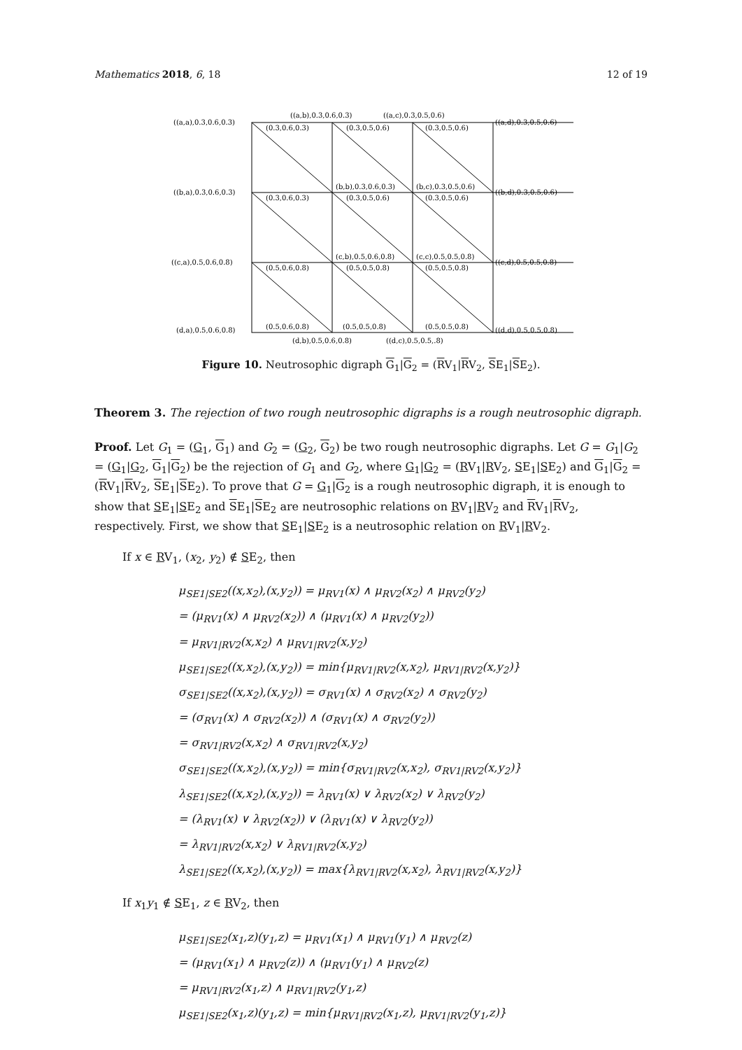Mathematics 2018, 6, 18 12 of 19
((a,a),0.3,0.6,0.3)
((a,b),0.3,0.6,0.3)
((a,c),0.3,0.5,0.6)
((a,d),0.3,0.5,0.6)
((b,a),0.3,0.6,0.3)
(b,b),0.3,0.6,0.3)
(b,c),0.3,0.5,0.6)
((b,d),0.3,0.5,0.6)
((c,a),0.5,0.6,0.8)
(c,b),0.5,0.6,0.8)
(c,c),0.5,0.5,0.8)
((c,d),0.5,0.5,0.8)
(d,a),0.5,0.6,0.8)
(d,b),0.5,0.6,0.8)
((d,c),0.5,0.5,.8)
((d,d),0.5,0.5,0.8)
(0.3,0.6,0.3)
(0.3,0.5,0.6)
(0.3,0.5,0.6)
(0.3,0.6,0.3)
(0.3,0.5,0.6)
(0.3,0.5,0.6)
(0.5,0.6,0.8)
(0.5,0.5,0.8)
(0.5,0.5,0.8)
(0.5,0.6,0.8)
(0.5,0.5,0.8)
(0.5,0.5,0.8)
Figure 10. Neutrosophic digraph G<sub>1</sub>|G<sub>2</sub> = (RV<sub>1</sub>|RV<sub>2</sub>, SE<sub>1</sub>|SE<sub>2</sub>).
Theorem 3. The rejection of two rough neutrosophic digraphs is a rough neutrosophic digraph.
Proof. Let G<sub>1</sub> = (G<sub>1</sub>, G<sub>1</sub>) and G<sub>2</sub> = (G<sub>2</sub>, G<sub>2</sub>) be two rough neutrosophic digraphs. Let G = G<sub>1</sub>|G<sub>2</sub> = (G<sub>1</sub>|G<sub>2</sub>, G<sub>1</sub>|G<sub>2</sub>) be the rejection of G<sub>1</sub> and G<sub>2</sub>, where G<sub>1</sub>|G<sub>2</sub> = (RV<sub>1</sub>|RV<sub>2</sub>, SE<sub>1</sub>|SE<sub>2</sub>) and G<sub>1</sub>|G<sub>2</sub> = (RV<sub>1</sub>|RV<sub>2</sub>, SE<sub>1</sub>|SE<sub>2</sub>). To prove that G = G<sub>1</sub>|G<sub>2</sub> is a rough neutrosophic digraph, it is enough to show that SE<sub>1</sub>|SE<sub>2</sub> and SE<sub>1</sub>|SE<sub>2</sub> are neutrosophic relations on RV<sub>1</sub>|RV<sub>2</sub> and RV<sub>1</sub>|RV<sub>2</sub>, respectively. First, we show that SE<sub>1</sub>|SE<sub>2</sub> is a neutrosophic relation on RV<sub>1</sub>|RV<sub>2</sub>.
If x ∈ RV<sub>1</sub>, (x<sub>2</sub>, y<sub>2</sub>) ∉ SE<sub>2</sub>, then
μ<sub>SE1|SE2</sub>((x,x<sub>2</sub>),(x,y<sub>2</sub>)) = μ<sub>RV1</sub>(x) ∧ μ<sub>RV2</sub>(x<sub>2</sub>) ∧ μ<sub>RV2</sub>(y<sub>2</sub>)
= (μ<sub>RV1</sub>(x) ∧ μ<sub>RV2</sub>(x<sub>2</sub>)) ∧ (μ<sub>RV1</sub>(x) ∧ μ<sub>RV2</sub>(y<sub>2</sub>))
= μ<sub>RV1|RV2</sub>(x,x<sub>2</sub>) ∧ μ<sub>RV1|RV2</sub>(x,y<sub>2</sub>)
μ<sub>SE1|SE2</sub>((x,x<sub>2</sub>),(x,y<sub>2</sub>)) = min{μ<sub>RV1|RV2</sub>(x,x<sub>2</sub>), μ<sub>RV1|RV2</sub>(x,y<sub>2</sub>)}
σ<sub>SE1|SE2</sub>((x,x<sub>2</sub>),(x,y<sub>2</sub>)) = σ<sub>RV1</sub>(x) ∧ σ<sub>RV2</sub>(x<sub>2</sub>) ∧ σ<sub>RV2</sub>(y<sub>2</sub>)
= (σ<sub>RV1</sub>(x) ∧ σ<sub>RV2</sub>(x<sub>2</sub>)) ∧ (σ<sub>RV1</sub>(x) ∧ σ<sub>RV2</sub>(y<sub>2</sub>))
= σ<sub>RV1|RV2</sub>(x,x<sub>2</sub>) ∧ σ<sub>RV1|RV2</sub>(x,y<sub>2</sub>)
σ<sub>SE1|SE2</sub>((x,x<sub>2</sub>),(x,y<sub>2</sub>)) = min{σ<sub>RV1|RV2</sub>(x,x<sub>2</sub>), σ<sub>RV1|RV2</sub>(x,y<sub>2</sub>)}
λ<sub>SE1|SE2</sub>((x,x<sub>2</sub>),(x,y<sub>2</sub>)) = λ<sub>RV1</sub>(x) ∨ λ<sub>RV2</sub>(x<sub>2</sub>) ∨ λ<sub>RV2</sub>(y<sub>2</sub>)
= (λ<sub>RV1</sub>(x) ∨ λ<sub>RV2</sub>(x<sub>2</sub>)) ∨ (λ<sub>RV1</sub>(x) ∨ λ<sub>RV2</sub>(y<sub>2</sub>))
= λ<sub>RV1|RV2</sub>(x,x<sub>2</sub>) ∨ λ<sub>RV1|RV2</sub>(x,y<sub>2</sub>)
λ<sub>SE1|SE2</sub>((x,x<sub>2</sub>),(x,y<sub>2</sub>)) = max{λ<sub>RV1|RV2</sub>(x,x<sub>2</sub>), λ<sub>RV1|RV2</sub>(x,y<sub>2</sub>)}
If x<sub>1</sub>y<sub>1</sub> ∉ SE<sub>1</sub>, z ∈ RV<sub>2</sub>, then
μ<sub>SE1|SE2</sub>(x<sub>1</sub>,z)(y<sub>1</sub>,z) = μ<sub>RV1</sub>(x<sub>1</sub>) ∧ μ<sub>RV1</sub>(y<sub>1</sub>) ∧ μ<sub>RV2</sub>(z)
= (μ<sub>RV1</sub>(x<sub>1</sub>) ∧ μ<sub>RV2</sub>(z)) ∧ (μ<sub>RV1</sub>(y<sub>1</sub>) ∧ μ<sub>RV2</sub>(z)
= μ<sub>RV1|RV2</sub>(x<sub>1</sub>,z) ∧ μ<sub>RV1|RV2</sub>(y<sub>1</sub>,z)
μ<sub>SE1|SE2</sub>(x<sub>1</sub>,z)(y<sub>1</sub>,z) = min{μ<sub>RV1|RV2</sub>(x<sub>1</sub>,z), μ<sub>RV1|RV2</sub>(y<sub>1</sub>,z)}